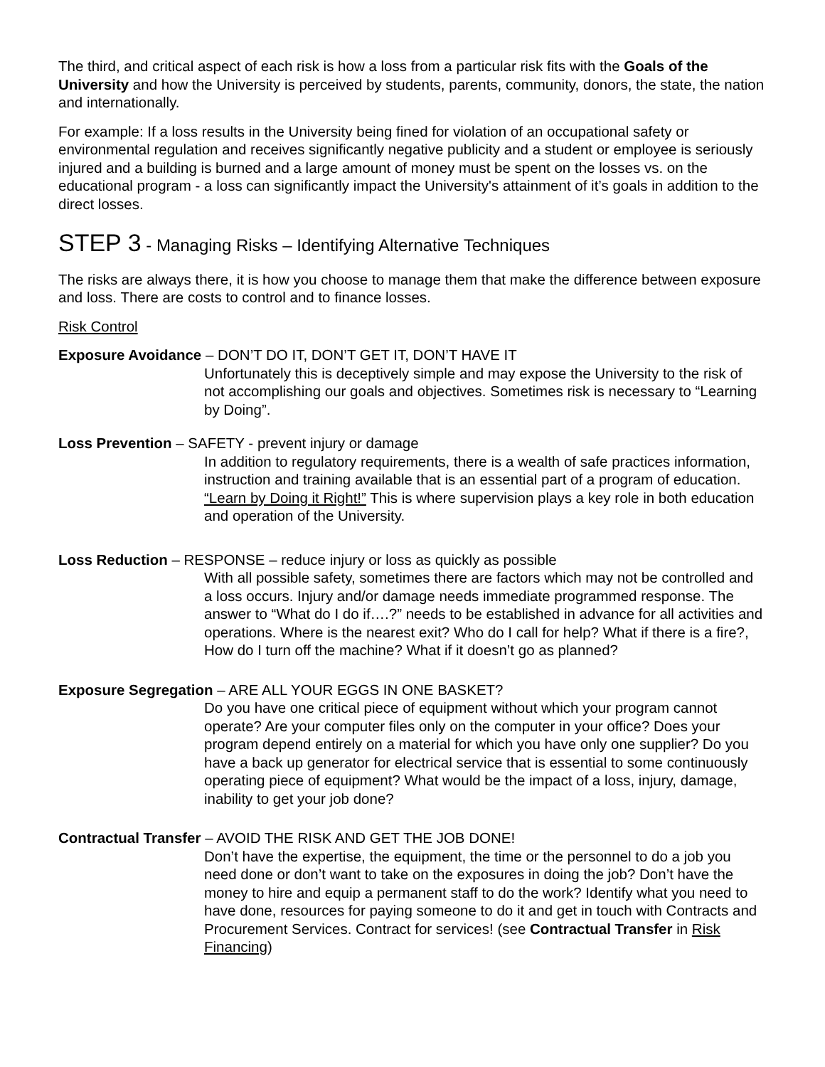The third, and critical aspect of each risk is how a loss from a particular risk fits with the Goals of the University and how the University is perceived by students, parents, community, donors, the state, the nation and internationally.
For example: If a loss results in the University being fined for violation of an occupational safety or environmental regulation and receives significantly negative publicity and a student or employee is seriously injured and a building is burned and a large amount of money must be spent on the losses vs. on the educational program - a loss can significantly impact the University's attainment of it’s goals in addition to the direct losses.
STEP 3 - Managing Risks – Identifying Alternative Techniques
The risks are always there, it is how you choose to manage them that make the difference between exposure and loss. There are costs to control and to finance losses.
Risk Control
Exposure Avoidance – DON’T DO IT, DON’T GET IT, DON’T HAVE IT
Unfortunately this is deceptively simple and may expose the University to the risk of not accomplishing our goals and objectives. Sometimes risk is necessary to “Learning by Doing”.
Loss Prevention – SAFETY - prevent injury or damage
In addition to regulatory requirements, there is a wealth of safe practices information, instruction and training available that is an essential part of a program of education. “Learn by Doing it Right!” This is where supervision plays a key role in both education and operation of the University.
Loss Reduction – RESPONSE – reduce injury or loss as quickly as possible
With all possible safety, sometimes there are factors which may not be controlled and a loss occurs. Injury and/or damage needs immediate programmed response. The answer to “What do I do if….?” needs to be established in advance for all activities and operations. Where is the nearest exit? Who do I call for help? What if there is a fire?, How do I turn off the machine? What if it doesn’t go as planned?
Exposure Segregation – ARE ALL YOUR EGGS IN ONE BASKET?
Do you have one critical piece of equipment without which your program cannot operate? Are your computer files only on the computer in your office? Does your program depend entirely on a material for which you have only one supplier? Do you have a back up generator for electrical service that is essential to some continuously operating piece of equipment? What would be the impact of a loss, injury, damage, inability to get your job done?
Contractual Transfer – AVOID THE RISK AND GET THE JOB DONE!
Don’t have the expertise, the equipment, the time or the personnel to do a job you need done or don’t want to take on the exposures in doing the job? Don’t have the money to hire and equip a permanent staff to do the work? Identify what you need to have done, resources for paying someone to do it and get in touch with Contracts and Procurement Services. Contract for services! (see Contractual Transfer in Risk Financing)